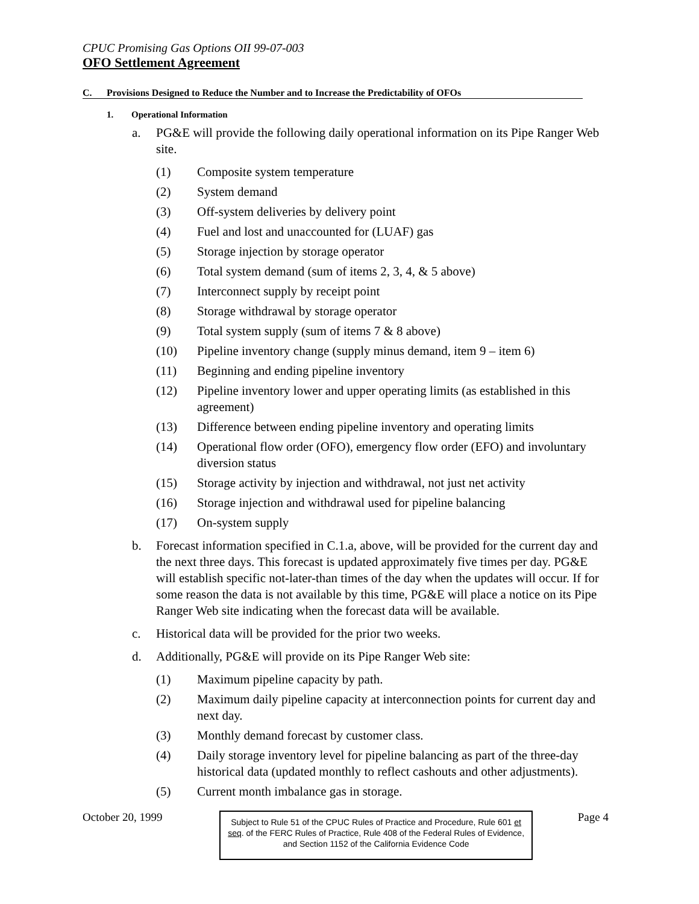CPUC Promising Gas Options OII 99-07-003
OFO Settlement Agreement
C. Provisions Designed to Reduce the Number and to Increase the Predictability of OFOs
1. Operational Information
a. PG&E will provide the following daily operational information on its Pipe Ranger Web site.
(1) Composite system temperature
(2) System demand
(3) Off-system deliveries by delivery point
(4) Fuel and lost and unaccounted for (LUAF) gas
(5) Storage injection by storage operator
(6) Total system demand (sum of items 2, 3, 4, & 5 above)
(7) Interconnect supply by receipt point
(8) Storage withdrawal by storage operator
(9) Total system supply (sum of items 7 & 8 above)
(10) Pipeline inventory change (supply minus demand, item 9 – item 6)
(11) Beginning and ending pipeline inventory
(12) Pipeline inventory lower and upper operating limits (as established in this agreement)
(13) Difference between ending pipeline inventory and operating limits
(14) Operational flow order (OFO), emergency flow order (EFO) and involuntary diversion status
(15) Storage activity by injection and withdrawal, not just net activity
(16) Storage injection and withdrawal used for pipeline balancing
(17) On-system supply
b. Forecast information specified in C.1.a, above, will be provided for the current day and the next three days. This forecast is updated approximately five times per day. PG&E will establish specific not-later-than times of the day when the updates will occur. If for some reason the data is not available by this time, PG&E will place a notice on its Pipe Ranger Web site indicating when the forecast data will be available.
c. Historical data will be provided for the prior two weeks.
d. Additionally, PG&E will provide on its Pipe Ranger Web site:
(1) Maximum pipeline capacity by path.
(2) Maximum daily pipeline capacity at interconnection points for current day and next day.
(3) Monthly demand forecast by customer class.
(4) Daily storage inventory level for pipeline balancing as part of the three-day historical data (updated monthly to reflect cashouts and other adjustments).
(5) Current month imbalance gas in storage.
October 20, 1999
Subject to Rule 51 of the CPUC Rules of Practice and Procedure, Rule 601 et seq. of the FERC Rules of Practice, Rule 408 of the Federal Rules of Evidence, and Section 1152 of the California Evidence Code
Page 4